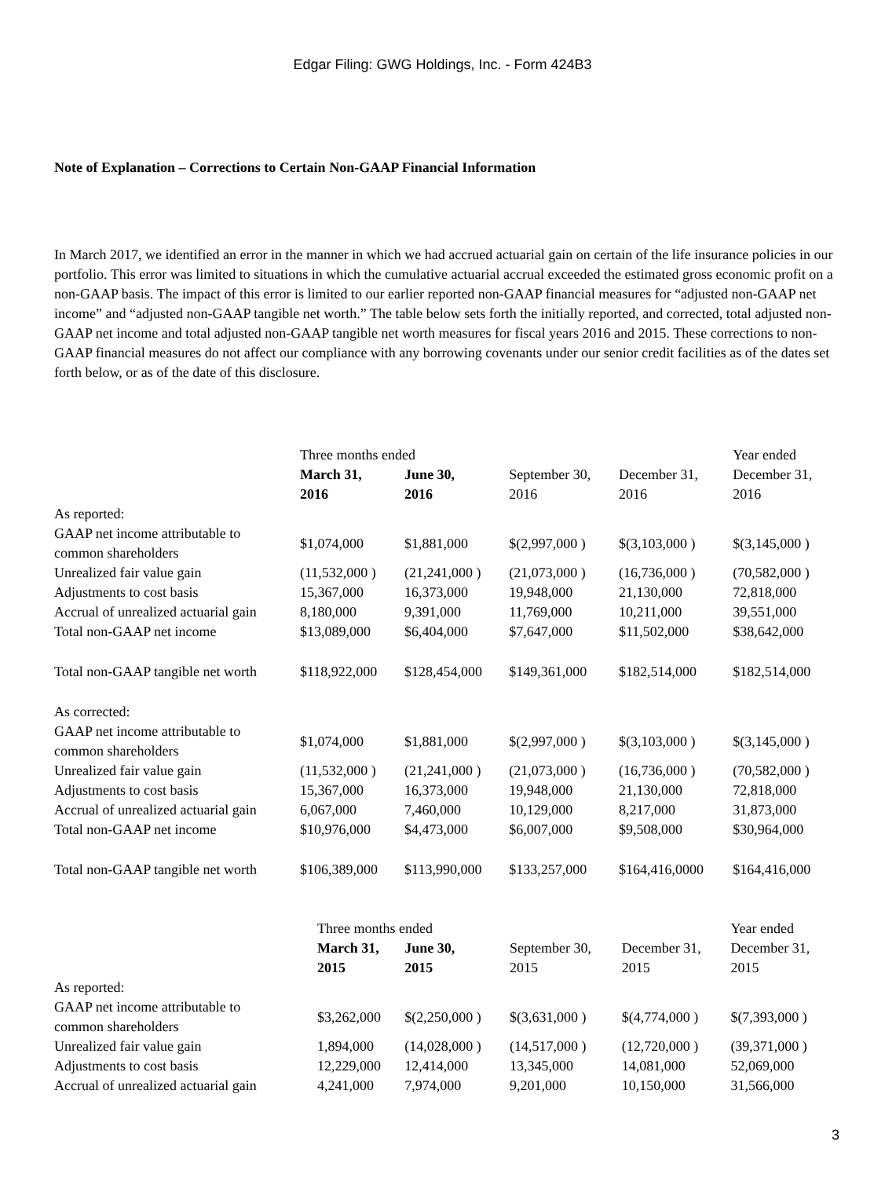Edgar Filing: GWG Holdings, Inc. - Form 424B3
Note of Explanation – Corrections to Certain Non-GAAP Financial Information
In March 2017, we identified an error in the manner in which we had accrued actuarial gain on certain of the life insurance policies in our portfolio. This error was limited to situations in which the cumulative actuarial accrual exceeded the estimated gross economic profit on a non-GAAP basis. The impact of this error is limited to our earlier reported non-GAAP financial measures for “adjusted non-GAAP net income” and “adjusted non-GAAP tangible net worth.” The table below sets forth the initially reported, and corrected, total adjusted non-GAAP net income and total adjusted non-GAAP tangible net worth measures for fiscal years 2016 and 2015. These corrections to non-GAAP financial measures do not affect our compliance with any borrowing covenants under our senior credit facilities as of the dates set forth below, or as of the date of this disclosure.
| | Three months ended | | | | Year ended |
| | March 31, 2016 | June 30, 2016 | September 30, 2016 | December 31, 2016 | December 31, 2016 |
| As reported: | | | | | |
| GAAP net income attributable to common shareholders | $1,074,000 | $1,881,000 | $(2,997,000 ) | $(3,103,000 ) | $(3,145,000 ) |
| Unrealized fair value gain | (11,532,000 ) | (21,241,000 ) | (21,073,000 ) | (16,736,000 ) | (70,582,000 ) |
| Adjustments to cost basis | 15,367,000 | 16,373,000 | 19,948,000 | 21,130,000 | 72,818,000 |
| Accrual of unrealized actuarial gain | 8,180,000 | 9,391,000 | 11,769,000 | 10,211,000 | 39,551,000 |
| Total non-GAAP net income | $13,089,000 | $6,404,000 | $7,647,000 | $11,502,000 | $38,642,000 |
| Total non-GAAP tangible net worth | $118,922,000 | $128,454,000 | $149,361,000 | $182,514,000 | $182,514,000 |
| As corrected: | | | | | |
| GAAP net income attributable to common shareholders | $1,074,000 | $1,881,000 | $(2,997,000 ) | $(3,103,000 ) | $(3,145,000 ) |
| Unrealized fair value gain | (11,532,000 ) | (21,241,000 ) | (21,073,000 ) | (16,736,000 ) | (70,582,000 ) |
| Adjustments to cost basis | 15,367,000 | 16,373,000 | 19,948,000 | 21,130,000 | 72,818,000 |
| Accrual of unrealized actuarial gain | 6,067,000 | 7,460,000 | 10,129,000 | 8,217,000 | 31,873,000 |
| Total non-GAAP net income | $10,976,000 | $4,473,000 | $6,007,000 | $9,508,000 | $30,964,000 |
| Total non-GAAP tangible net worth | $106,389,000 | $113,990,000 | $133,257,000 | $164,416,0000 | $164,416,000 |
| | Three months ended | | | | Year ended |
| | March 31, 2015 | June 30, 2015 | September 30, 2015 | December 31, 2015 | December 31, 2015 |
| As reported: | | | | | |
| GAAP net income attributable to common shareholders | $3,262,000 | $(2,250,000 ) | $(3,631,000 ) | $(4,774,000 ) | $(7,393,000 ) |
| Unrealized fair value gain | 1,894,000 | (14,028,000 ) | (14,517,000 ) | (12,720,000 ) | (39,371,000 ) |
| Adjustments to cost basis | 12,229,000 | 12,414,000 | 13,345,000 | 14,081,000 | 52,069,000 |
| Accrual of unrealized actuarial gain | 4,241,000 | 7,974,000 | 9,201,000 | 10,150,000 | 31,566,000 |
3